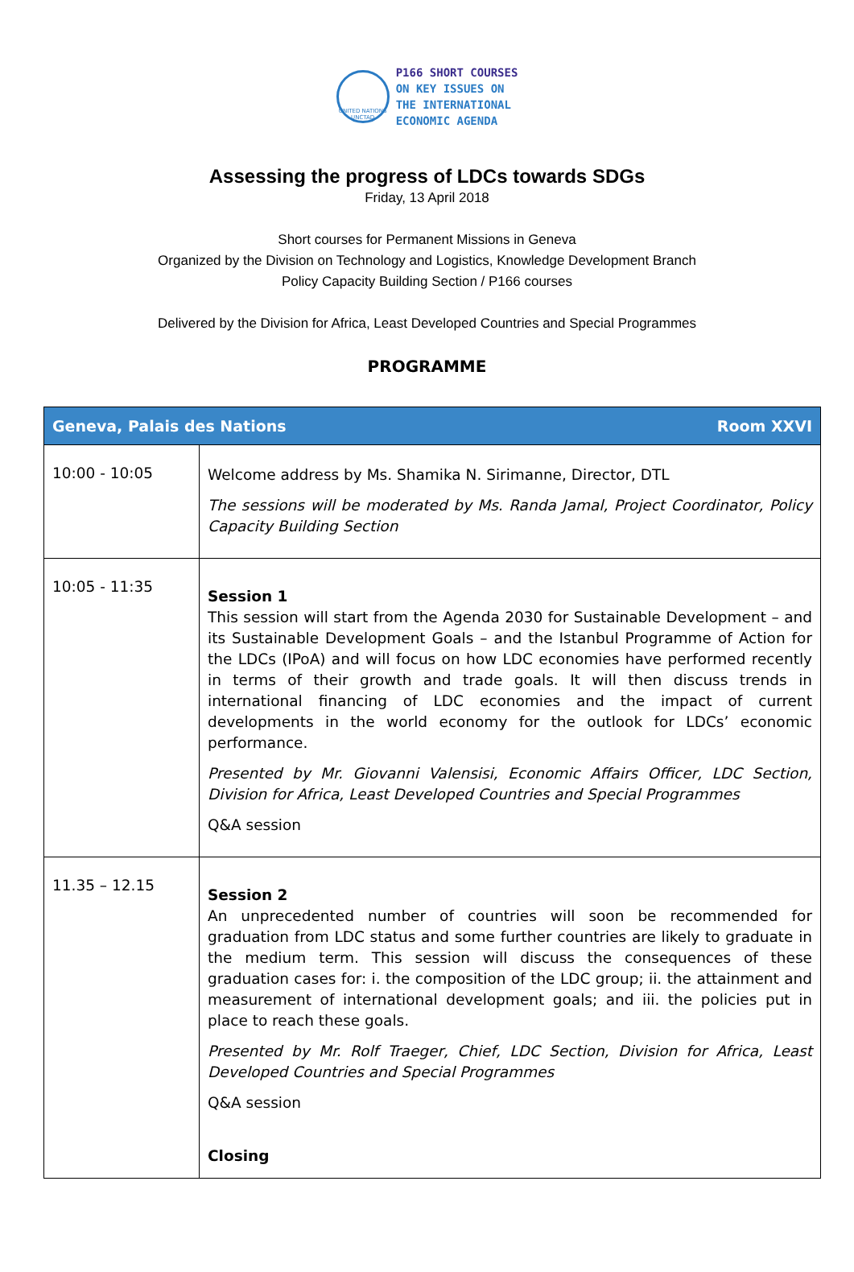UNITED NATIONS
UNCTAD
P166 SHORT COURSES
ON KEY ISSUES ON
THE INTERNATIONAL
ECONOMIC AGENDA
Assessing the progress of LDCs towards SDGs
Friday, 13 April 2018
Short courses for Permanent Missions in Geneva
Organized by the Division on Technology and Logistics, Knowledge Development Branch
Policy Capacity Building Section / P166 courses
Delivered by the Division for Africa, Least Developed Countries and Special Programmes
PROGRAMME
| Geneva, Palais des Nations Room XXVI | |
| --- | --- |
| 10:00 - 10:05 | Welcome address by Ms. Shamika N. Sirimanne, Director, DTL The sessions will be moderated by Ms. Randa Jamal, Project Coordinator, Policy Capacity Building Section |
| 10:05 - 11:35 | Session 1 This session will start from the Agenda 2030 for Sustainable Development – and its Sustainable Development Goals – and the Istanbul Programme of Action for the LDCs (IPoA) and will focus on how LDC economies have performed recently in terms of their growth and trade goals. It will then discuss trends in international financing of LDC economies and the impact of current developments in the world economy for the outlook for LDCs’ economic performance. Presented by Mr. Giovanni Valensisi, Economic Affairs Officer, LDC Section, Division for Africa, Least Developed Countries and Special Programmes Q&A session |
| 11.35 – 12.15 | Session 2 An unprecedented number of countries will soon be recommended for graduation from LDC status and some further countries are likely to graduate in the medium term. This session will discuss the consequences of these graduation cases for: i. the composition of the LDC group; ii. the attainment and measurement of international development goals; and iii. the policies put in place to reach these goals. Presented by Mr. Rolf Traeger, Chief, LDC Section, Division for Africa, Least Developed Countries and Special Programmes Q&A session Closing |